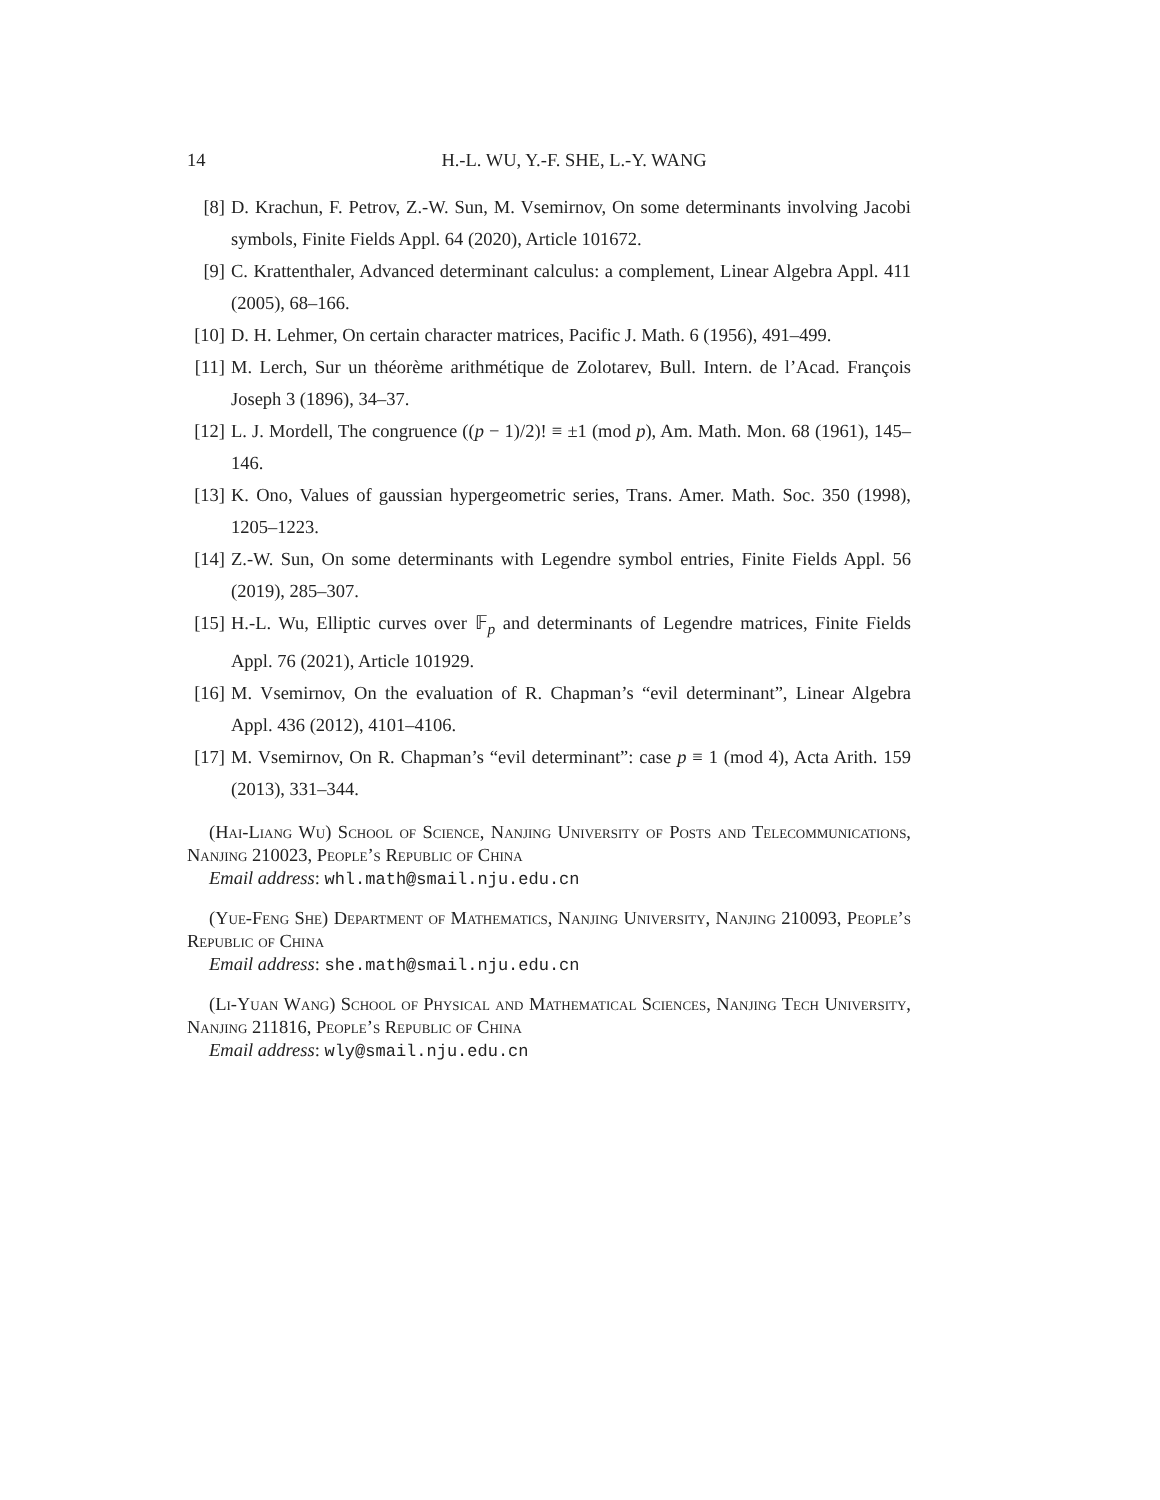14 H.-L. WU, Y.-F. SHE, L.-Y. WANG
[8] D. Krachun, F. Petrov, Z.-W. Sun, M. Vsemirnov, On some determinants involving Jacobi symbols, Finite Fields Appl. 64 (2020), Article 101672.
[9] C. Krattenthaler, Advanced determinant calculus: a complement, Linear Algebra Appl. 411 (2005), 68–166.
[10] D. H. Lehmer, On certain character matrices, Pacific J. Math. 6 (1956), 491–499.
[11] M. Lerch, Sur un théorème arithmétique de Zolotarev, Bull. Intern. de l’Acad. François Joseph 3 (1896), 34–37.
[12] L. J. Mordell, The congruence ((p − 1)/2)! ≡ ±1 (mod p), Am. Math. Mon. 68 (1961), 145–146.
[13] K. Ono, Values of gaussian hypergeometric series, Trans. Amer. Math. Soc. 350 (1998), 1205–1223.
[14] Z.-W. Sun, On some determinants with Legendre symbol entries, Finite Fields Appl. 56 (2019), 285–307.
[15] H.-L. Wu, Elliptic curves over 𝔽<sub>p</sub> and determinants of Legendre matrices, Finite Fields Appl. 76 (2021), Article 101929.
[16] M. Vsemirnov, On the evaluation of R. Chapman’s “evil determinant”, Linear Algebra Appl. 436 (2012), 4101–4106.
[17] M. Vsemirnov, On R. Chapman’s “evil determinant”: case p ≡ 1 (mod 4), Acta Arith. 159 (2013), 331–344.
(Hai-Liang Wu) School of Science, Nanjing University of Posts and Telecommunications, Nanjing 210023, People’s Republic of China
Email address: whl.math@smail.nju.edu.cn
(Yue-Feng She) Department of Mathematics, Nanjing University, Nanjing 210093, People’s Republic of China
Email address: she.math@smail.nju.edu.cn
(Li-Yuan Wang) School of Physical and Mathematical Sciences, Nanjing Tech University, Nanjing 211816, People’s Republic of China
Email address: wly@smail.nju.edu.cn